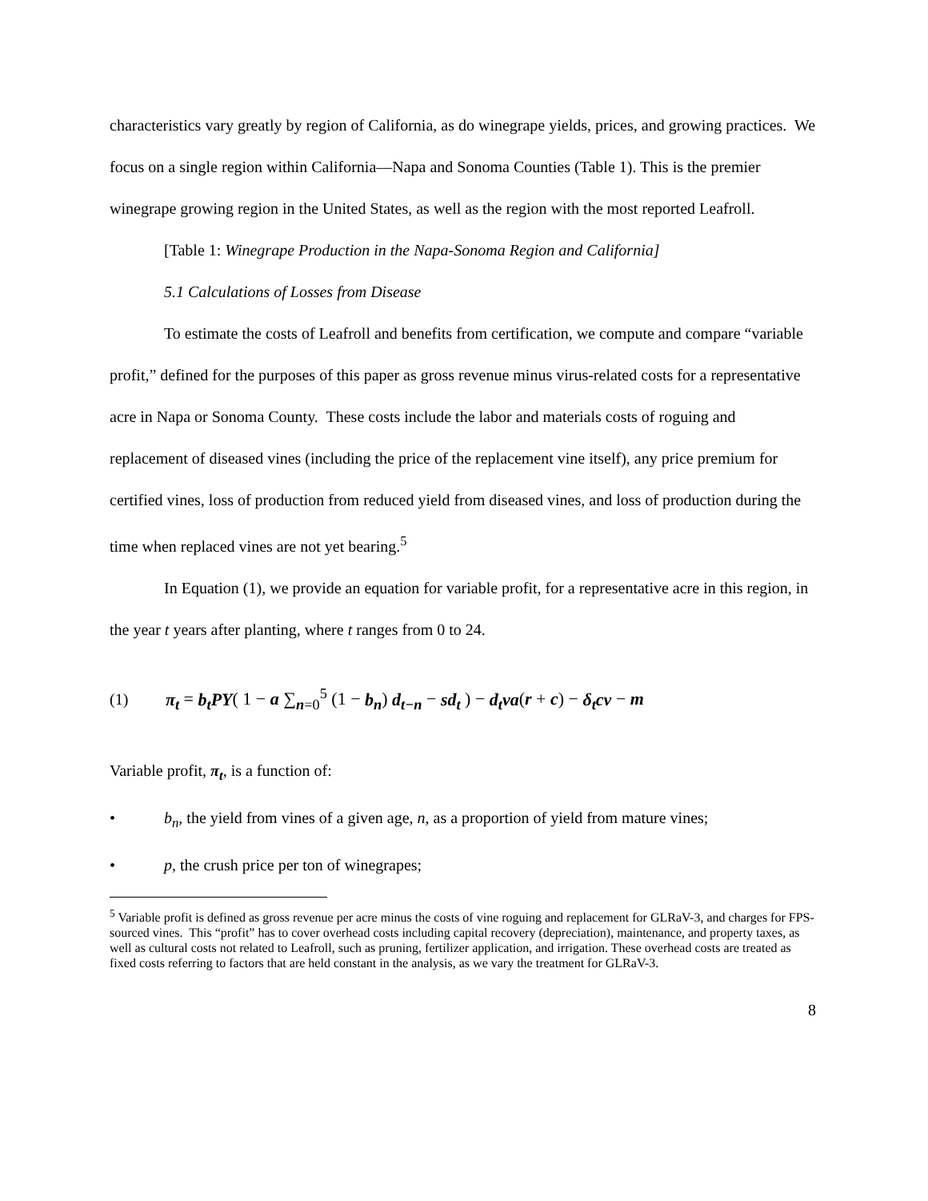characteristics vary greatly by region of California, as do winegrape yields, prices, and growing practices. We focus on a single region within California—Napa and Sonoma Counties (Table 1). This is the premier winegrape growing region in the United States, as well as the region with the most reported Leafroll.
[Table 1: Winegrape Production in the Napa-Sonoma Region and California]
5.1 Calculations of Losses from Disease
To estimate the costs of Leafroll and benefits from certification, we compute and compare “variable profit,” defined for the purposes of this paper as gross revenue minus virus-related costs for a representative acre in Napa or Sonoma County. These costs include the labor and materials costs of roguing and replacement of diseased vines (including the price of the replacement vine itself), any price premium for certified vines, loss of production from reduced yield from diseased vines, and loss of production during the time when replaced vines are not yet bearing.<sup>5</sup>
In Equation (1), we provide an equation for variable profit, for a representative acre in this region, in the year t years after planting, where t ranges from 0 to 24.
(1) π<sub>t</sub> = b<sub>t</sub>PY( 1 − a ∑<sub>n=0</sub><sup>5</sup> (1 − b<sub>n</sub>) d<sub>t−n</sub> − sd<sub>t</sub> ) − d<sub>t</sub>va(r + c) − δ<sub>t</sub>cv − m
Variable profit, π<sub>t</sub>, is a function of:
• b<sub>n</sub>, the yield from vines of a given age, n, as a proportion of yield from mature vines;
• p, the crush price per ton of winegrapes;
<sup>5</sup> Variable profit is defined as gross revenue per acre minus the costs of vine roguing and replacement for GLRaV-3, and charges for FPS-sourced vines. This “profit” has to cover overhead costs including capital recovery (depreciation), maintenance, and property taxes, as well as cultural costs not related to Leafroll, such as pruning, fertilizer application, and irrigation. These overhead costs are treated as fixed costs referring to factors that are held constant in the analysis, as we vary the treatment for GLRaV-3.
8